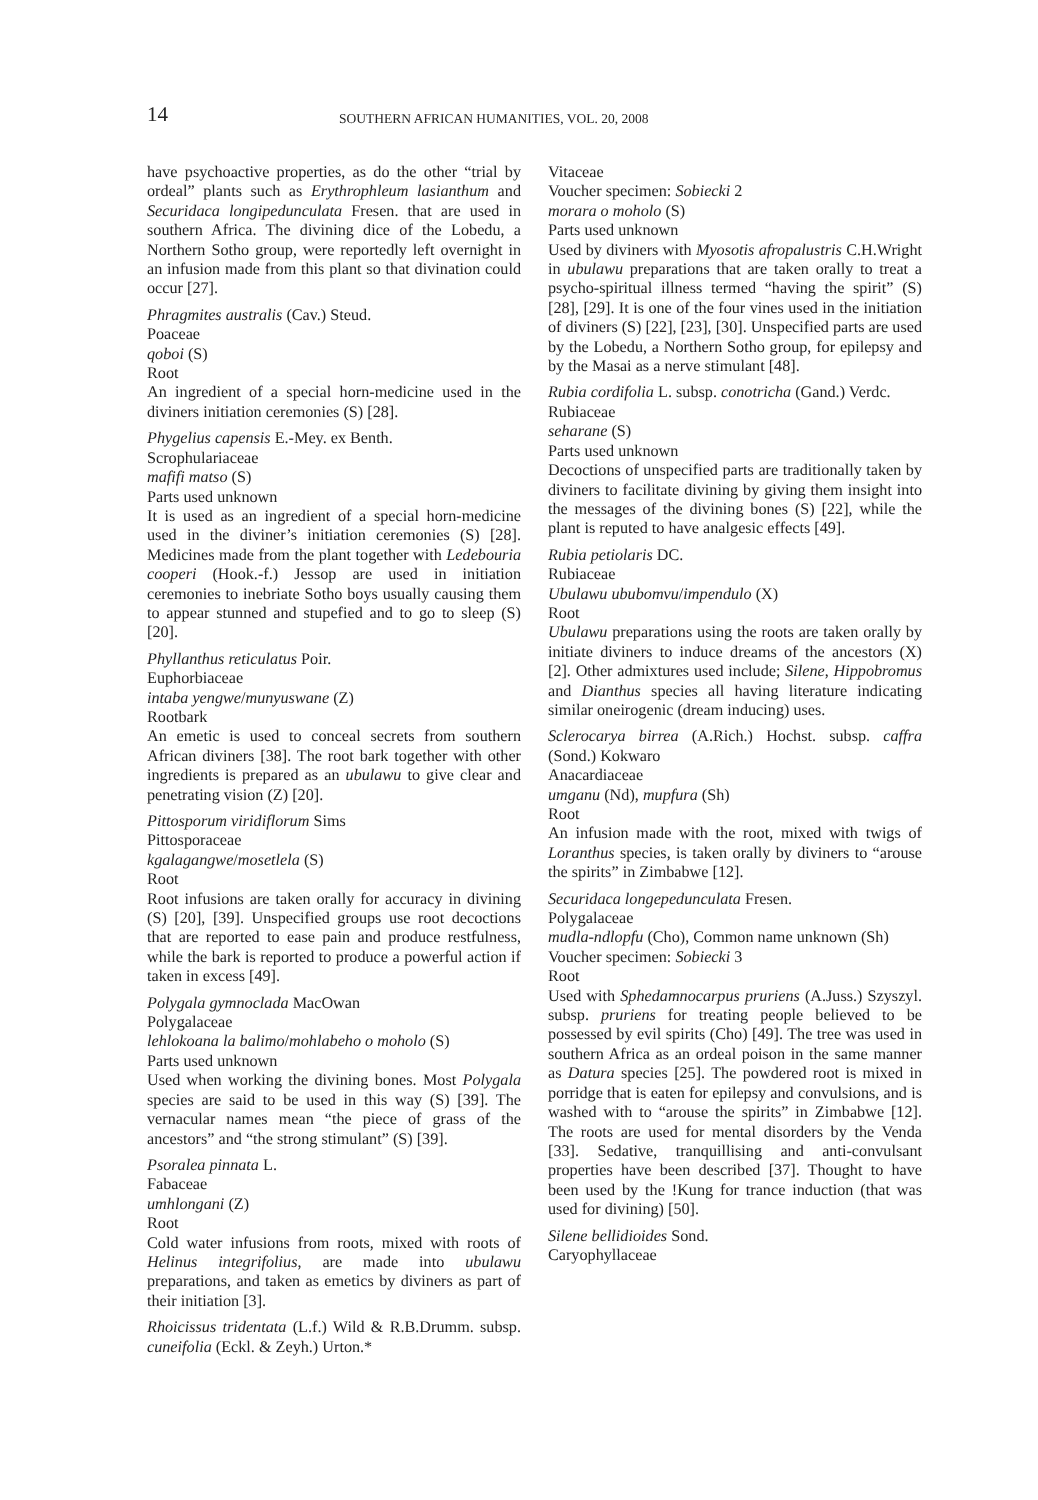14 SOUTHERN AFRICAN HUMANITIES, VOL. 20, 2008
have psychoactive properties, as do the other “trial by ordeal” plants such as Erythrophleum lasianthum and Securidaca longipedunculata Fresen. that are used in southern Africa. The divining dice of the Lobedu, a Northern Sotho group, were reportedly left overnight in an infusion made from this plant so that divination could occur [27].
Phragmites australis (Cav.) Steud.
Poaceae
qoboi (S)
Root
An ingredient of a special horn-medicine used in the diviners initiation ceremonies (S) [28].
Phygelius capensis E.-Mey. ex Benth.
Scrophulariaceae
mafifi matso (S)
Parts used unknown
It is used as an ingredient of a special horn-medicine used in the diviner’s initiation ceremonies (S) [28]. Medicines made from the plant together with Ledebouria cooperi (Hook.-f.) Jessop are used in initiation ceremonies to inebriate Sotho boys usually causing them to appear stunned and stupefied and to go to sleep (S) [20].
Phyllanthus reticulatus Poir.
Euphorbiaceae
intaba yengwe/munyuswane (Z)
Rootbark
An emetic is used to conceal secrets from southern African diviners [38]. The root bark together with other ingredients is prepared as an ubulawu to give clear and penetrating vision (Z) [20].
Pittosporum viridiflorum Sims
Pittosporaceae
kgalagangwe/mosetlela (S)
Root
Root infusions are taken orally for accuracy in divining (S) [20], [39]. Unspecified groups use root decoctions that are reported to ease pain and produce restfulness, while the bark is reported to produce a powerful action if taken in excess [49].
Polygala gymnoclada MacOwan
Polygalaceae
lehlokoana la balimo/mohlabeho o moholo (S)
Parts used unknown
Used when working the divining bones. Most Polygala species are said to be used in this way (S) [39]. The vernacular names mean “the piece of grass of the ancestors” and “the strong stimulant” (S) [39].
Psoralea pinnata L.
Fabaceae
umhlongani (Z)
Root
Cold water infusions from roots, mixed with roots of Helinus integrifolius, are made into ubulawu preparations, and taken as emetics by diviners as part of their initiation [3].
Rhoicissus tridentata (L.f.) Wild & R.B.Drumm. subsp. cuneifolia (Eckl. & Zeyh.) Urton.*
Vitaceae
Voucher specimen: Sobiecki 2
morara o moholo (S)
Parts used unknown
Used by diviners with Myosotis afropalustris C.H.Wright in ubulawu preparations that are taken orally to treat a psycho-spiritual illness termed “having the spirit” (S) [28], [29]. It is one of the four vines used in the initiation of diviners (S) [22], [23], [30]. Unspecified parts are used by the Lobedu, a Northern Sotho group, for epilepsy and by the Masai as a nerve stimulant [48].
Rubia cordifolia L. subsp. conotricha (Gand.) Verdc.
Rubiaceae
seharane (S)
Parts used unknown
Decoctions of unspecified parts are traditionally taken by diviners to facilitate divining by giving them insight into the messages of the divining bones (S) [22], while the plant is reputed to have analgesic effects [49].
Rubia petiolaris DC.
Rubiaceae
Ubulawu ububomvu/impendulo (X)
Root
Ubulawu preparations using the roots are taken orally by initiate diviners to induce dreams of the ancestors (X) [2]. Other admixtures used include; Silene, Hippobromus and Dianthus species all having literature indicating similar oneirogenic (dream inducing) uses.
Sclerocarya birrea (A.Rich.) Hochst. subsp. caffra (Sond.) Kokwaro
Anacardiaceae
umganu (Nd), mupfura (Sh)
Root
An infusion made with the root, mixed with twigs of Loranthus species, is taken orally by diviners to “arouse the spirits” in Zimbabwe [12].
Securidaca longepedunculata Fresen.
Polygalaceae
mudla-ndlopfu (Cho), Common name unknown (Sh)
Voucher specimen: Sobiecki 3
Root
Used with Sphedamnocarpus pruriens (A.Juss.) Szyszyl. subsp. pruriens for treating people believed to be possessed by evil spirits (Cho) [49]. The tree was used in southern Africa as an ordeal poison in the same manner as Datura species [25]. The powdered root is mixed in porridge that is eaten for epilepsy and convulsions, and is washed with to “arouse the spirits” in Zimbabwe [12]. The roots are used for mental disorders by the Venda [33]. Sedative, tranquillising and anti-convulsant properties have been described [37]. Thought to have been used by the !Kung for trance induction (that was used for divining) [50].
Silene bellidioides Sond.
Caryophyllaceae